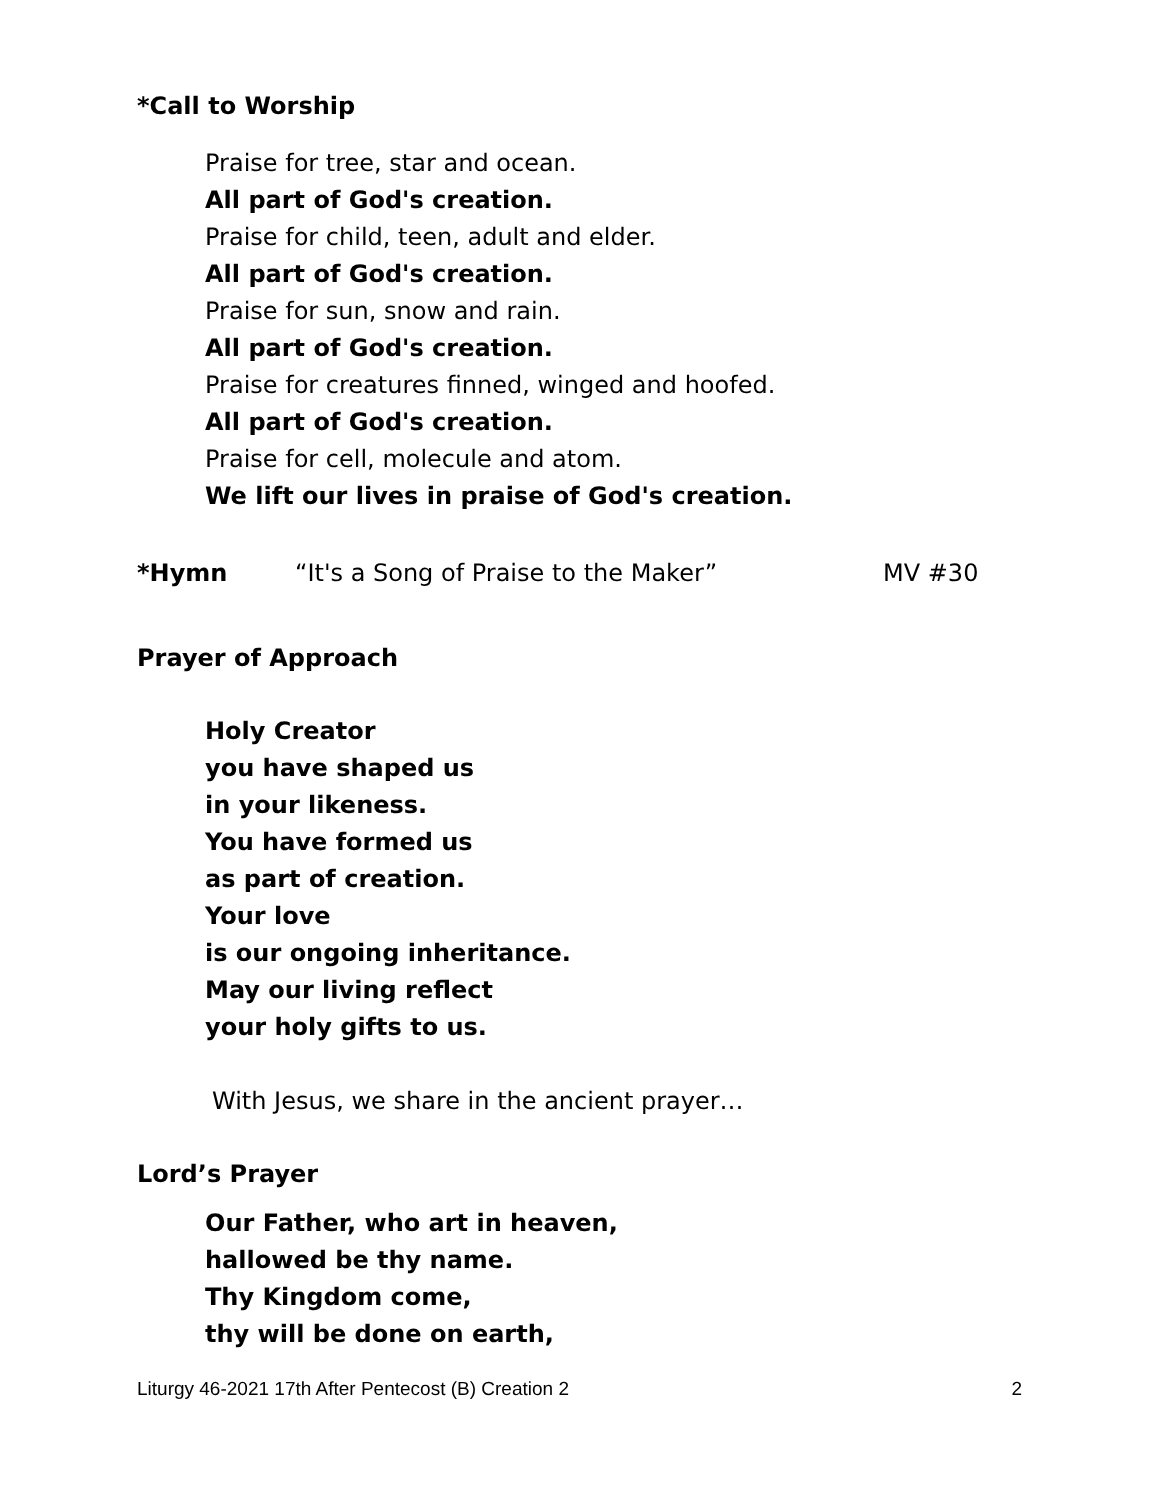*Call to Worship
Praise for tree, star and ocean.
All part of God's creation.
Praise for child, teen, adult and elder.
All part of God's creation.
Praise for sun, snow and rain.
All part of God's creation.
Praise for creatures finned, winged and hoofed.
All part of God's creation.
Praise for cell, molecule and atom.
We lift our lives in praise of God's creation.
*Hymn “It's a Song of Praise to the Maker” MV #30
Prayer of Approach
Holy Creator
you have shaped us
in your likeness.
You have formed us
as part of creation.
Your love
is our ongoing inheritance.
May our living reflect
your holy gifts to us.
With Jesus, we share in the ancient prayer…
Lord’s Prayer
Our Father, who art in heaven,
hallowed be thy name.
Thy Kingdom come,
thy will be done on earth,
Liturgy 46-2021 17th After Pentecost (B) Creation 2 2